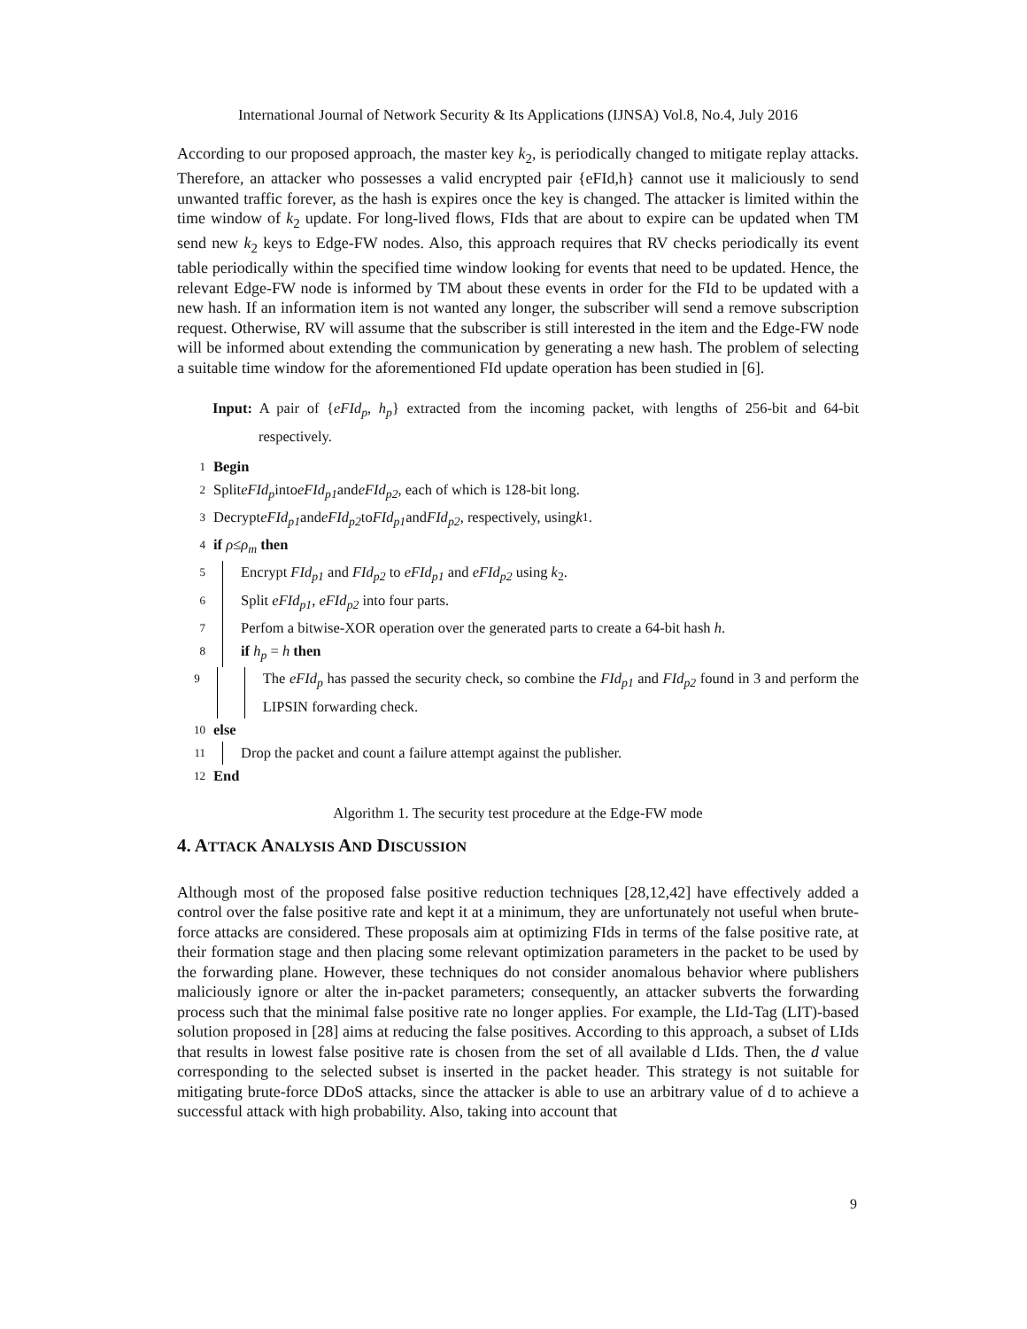International Journal of Network Security & Its Applications (IJNSA) Vol.8, No.4, July 2016
According to our proposed approach, the master key k<sub>2</sub>, is periodically changed to mitigate replay attacks. Therefore, an attacker who possesses a valid encrypted pair {eFId,h} cannot use it maliciously to send unwanted traffic forever, as the hash is expires once the key is changed. The attacker is limited within the time window of k<sub>2</sub> update. For long-lived flows, FIds that are about to expire can be updated when TM send new k<sub>2</sub> keys to Edge-FW nodes. Also, this approach requires that RV checks periodically its event table periodically within the specified time window looking for events that need to be updated. Hence, the relevant Edge-FW node is informed by TM about these events in order for the FId to be updated with a new hash. If an information item is not wanted any longer, the subscriber will send a remove subscription request. Otherwise, RV will assume that the subscriber is still interested in the item and the Edge-FW node will be informed about extending the communication by generating a new hash. The problem of selecting a suitable time window for the aforementioned FId update operation has been studied in [6].
Input: A pair of {eFId<sub>p</sub>, h<sub>p</sub>} extracted from the incoming packet, with lengths of 256-bit and 64-bit respectively.
1 Begin
2 Split eFId<sub>p</sub> into eFId<sub>p1</sub> and eFId<sub>p2</sub>, each of which is 128-bit long.
3 Decrypt eFId<sub>p1</sub> and eFId<sub>p2</sub> to FId<sub>p1</sub> and FId<sub>p2</sub>, respectively, using k<sub>1</sub>.
4 if ρ ≤ ρ<sub>m</sub> then
5 Encrypt FId<sub>p1</sub> and FId<sub>p2</sub> to eFId<sub>p1</sub> and eFId<sub>p2</sub> using k<sub>2</sub>.
6 Split eFId<sub>p1</sub>, eFId<sub>p2</sub> into four parts.
7 Perfom a bitwise-XOR operation over the generated parts to create a 64-bit hash h.
8 if h<sub>p</sub> = h then
9 The eFId<sub>p</sub> has passed the security check, so combine the FId<sub>p1</sub> and FId<sub>p2</sub> found in 3 and perform the LIPSIN forwarding check.
10 else
11 Drop the packet and count a failure attempt against the publisher.
12 End
Algorithm 1. The security test procedure at the Edge-FW mode
4. ATTACK ANALYSIS AND DISCUSSION
Although most of the proposed false positive reduction techniques [28,12,42] have effectively added a control over the false positive rate and kept it at a minimum, they are unfortunately not useful when brute-force attacks are considered. These proposals aim at optimizing FIds in terms of the false positive rate, at their formation stage and then placing some relevant optimization parameters in the packet to be used by the forwarding plane. However, these techniques do not consider anomalous behavior where publishers maliciously ignore or alter the in-packet parameters; consequently, an attacker subverts the forwarding process such that the minimal false positive rate no longer applies. For example, the LId-Tag (LIT)-based solution proposed in [28] aims at reducing the false positives. According to this approach, a subset of LIds that results in lowest false positive rate is chosen from the set of all available d LIds. Then, the d value corresponding to the selected subset is inserted in the packet header. This strategy is not suitable for mitigating brute-force DDoS attacks, since the attacker is able to use an arbitrary value of d to achieve a successful attack with high probability. Also, taking into account that
9